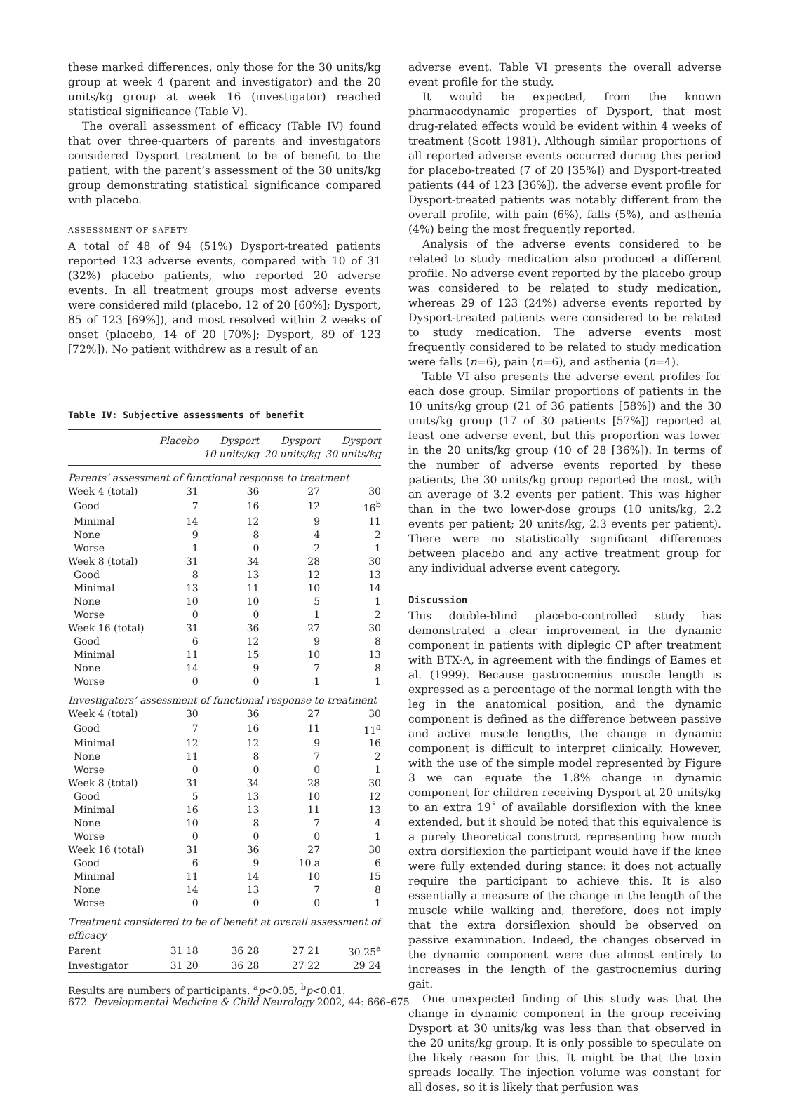these marked differences, only those for the 30 units/kg group at week 4 (parent and investigator) and the 20 units/kg group at week 16 (investigator) reached statistical significance (Table V).
The overall assessment of efficacy (Table IV) found that over three-quarters of parents and investigators considered Dysport treatment to be of benefit to the patient, with the parent’s assessment of the 30 units/kg group demonstrating statistical significance compared with placebo.
ASSESSMENT OF SAFETY
A total of 48 of 94 (51%) Dysport-treated patients reported 123 adverse events, compared with 10 of 31 (32%) placebo patients, who reported 20 adverse events. In all treatment groups most adverse events were considered mild (placebo, 12 of 20 [60%]; Dysport, 85 of 123 [69%]), and most resolved within 2 weeks of onset (placebo, 14 of 20 [70%]; Dysport, 89 of 123 [72%]). No patient withdrew as a result of an
Table IV: Subjective assessments of benefit
| | Placebo | Dysport 10 units/kg | Dysport 20 units/kg | Dysport 30 units/kg |
| --- | --- | --- | --- | --- |
| Parents’ assessment of functional response to treatment | | | | |
| Week 4 (total) | 31 | 36 | 27 | 30 |
| Good | 7 | 16 | 12 | 16<sup>b</sup> |
| Minimal | 14 | 12 | 9 | 11 |
| None | 9 | 8 | 4 | 2 |
| Worse | 1 | 0 | 2 | 1 |
| Week 8 (total) | 31 | 34 | 28 | 30 |
| Good | 8 | 13 | 12 | 13 |
| Minimal | 13 | 11 | 10 | 14 |
| None | 10 | 10 | 5 | 1 |
| Worse | 0 | 0 | 1 | 2 |
| Week 16 (total) | 31 | 36 | 27 | 30 |
| Good | 6 | 12 | 9 | 8 |
| Minimal | 11 | 15 | 10 | 13 |
| None | 14 | 9 | 7 | 8 |
| Worse | 0 | 0 | 1 | 1 |
| Investigators’ assessment of functional response to treatment | | | | |
| Week 4 (total) | 30 | 36 | 27 | 30 |
| Good | 7 | 16 | 11 | 11<sup>a</sup> |
| Minimal | 12 | 12 | 9 | 16 |
| None | 11 | 8 | 7 | 2 |
| Worse | 0 | 0 | 0 | 1 |
| Week 8 (total) | 31 | 34 | 28 | 30 |
| Good | 5 | 13 | 10 | 12 |
| Minimal | 16 | 13 | 11 | 13 |
| None | 10 | 8 | 7 | 4 |
| Worse | 0 | 0 | 0 | 1 |
| Week 16 (total) | 31 | 36 | 27 | 30 |
| Good | 6 | 9 | 10 a | 6 |
| Minimal | 11 | 14 | 10 | 15 |
| None | 14 | 13 | 7 | 8 |
| Worse | 0 | 0 | 0 | 1 |
| Treatment considered to be of benefit at overall assessment of efficacy | | | | |
| Parent | 31 18 | 36 28 | 27 21 | 30 25<sup>a</sup> |
| Investigator | 31 20 | 36 28 | 27 22 | 29 24 |
Results are numbers of participants. <sup>a</sup>p<0.05, <sup>b</sup>p<0.01.
adverse event. Table VI presents the overall adverse event profile for the study.
It would be expected, from the known pharmacodynamic properties of Dysport, that most drug-related effects would be evident within 4 weeks of treatment (Scott 1981). Although similar proportions of all reported adverse events occurred during this period for placebo-treated (7 of 20 [35%]) and Dysport-treated patients (44 of 123 [36%]), the adverse event profile for Dysport-treated patients was notably different from the overall profile, with pain (6%), falls (5%), and asthenia (4%) being the most frequently reported.
Analysis of the adverse events considered to be related to study medication also produced a different profile. No adverse event reported by the placebo group was considered to be related to study medication, whereas 29 of 123 (24%) adverse events reported by Dysport-treated patients were considered to be related to study medication. The adverse events most frequently considered to be related to study medication were falls (n=6), pain (n=6), and asthenia (n=4).
Table VI also presents the adverse event profiles for each dose group. Similar proportions of patients in the 10 units/kg group (21 of 36 patients [58%]) and the 30 units/kg group (17 of 30 patients [57%]) reported at least one adverse event, but this proportion was lower in the 20 units/kg group (10 of 28 [36%]). In terms of the number of adverse events reported by these patients, the 30 units/kg group reported the most, with an average of 3.2 events per patient. This was higher than in the two lower-dose groups (10 units/kg, 2.2 events per patient; 20 units/kg, 2.3 events per patient). There were no statistically significant differences between placebo and any active treatment group for any individual adverse event category.
Discussion
This double-blind placebo-controlled study has demonstrated a clear improvement in the dynamic component in patients with diplegic CP after treatment with BTX-A, in agreement with the findings of Eames et al. (1999). Because gastrocnemius muscle length is expressed as a percentage of the normal length with the leg in the anatomical position, and the dynamic component is defined as the difference between passive and active muscle lengths, the change in dynamic component is difficult to interpret clinically. However, with the use of the simple model represented by Figure 3 we can equate the 1.8% change in dynamic component for children receiving Dysport at 20 units/kg to an extra 19˚ of available dorsiflexion with the knee extended, but it should be noted that this equivalence is a purely theoretical construct representing how much extra dorsiflexion the participant would have if the knee were fully extended during stance: it does not actually require the participant to achieve this. It is also essentially a measure of the change in the length of the muscle while walking and, therefore, does not imply that the extra dorsiflexion should be observed on passive examination. Indeed, the changes observed in the dynamic component were due almost entirely to increases in the length of the gastrocnemius during gait.
One unexpected finding of this study was that the change in dynamic component in the group receiving Dysport at 30 units/kg was less than that observed in the 20 units/kg group. It is only possible to speculate on the likely reason for this. It might be that the toxin spreads locally. The injection volume was constant for all doses, so it is likely that perfusion was
672 Developmental Medicine & Child Neurology 2002, 44: 666–675